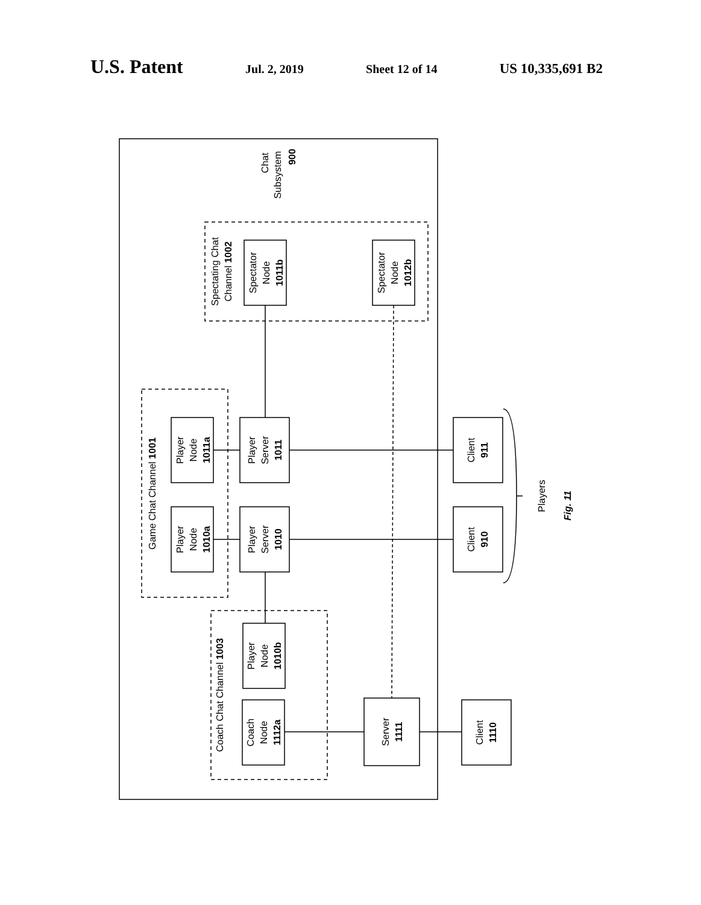U.S. Patent
Jul. 2, 2019 Sheet 12 of 14
US 10,335,691 B2
Chat
Subsystem
900
Spectating Chat
Channel 1002
Spectator
Node
1011b
Spectator
Node
1012b
Game Chat Channel 1001
Player
Node
1011a
Player
Node
1010a
Player
Server
1011
Player
Server
1010
Coach Chat Channel 1003
Player
Node
1010b
Coach
Node
1112a
Server
1111
Client
911
Client
910
Client
1110
Players
Fig. 11